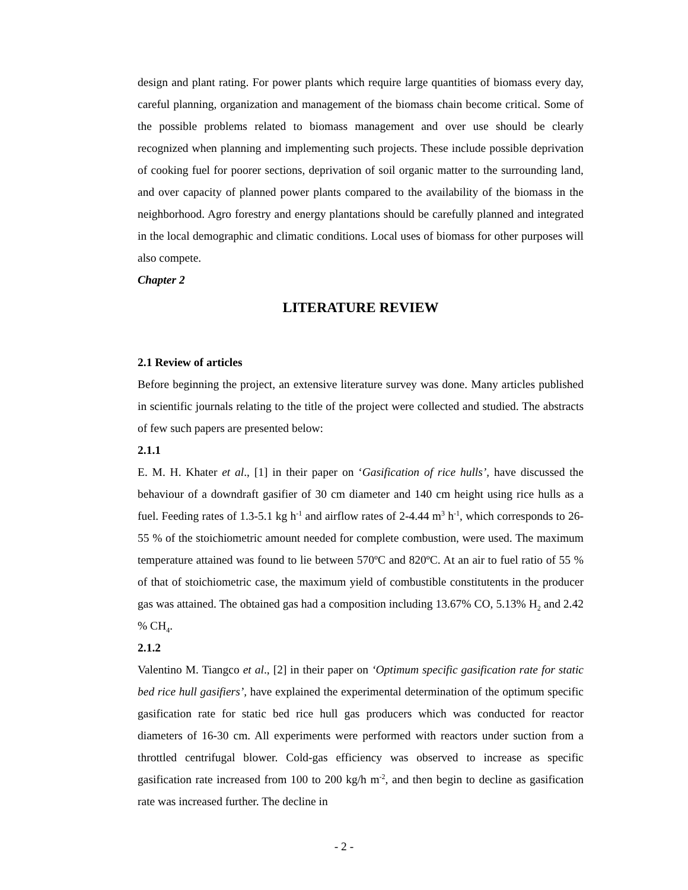design and plant rating. For power plants which require large quantities of biomass every day, careful planning, organization and management of the biomass chain become critical. Some of the possible problems related to biomass management and over use should be clearly recognized when planning and implementing such projects. These include possible deprivation of cooking fuel for poorer sections, deprivation of soil organic matter to the surrounding land, and over capacity of planned power plants compared to the availability of the biomass in the neighborhood. Agro forestry and energy plantations should be carefully planned and integrated in the local demographic and climatic conditions. Local uses of biomass for other purposes will also compete.
Chapter 2
LITERATURE REVIEW
2.1 Review of articles
Before beginning the project, an extensive literature survey was done. Many articles published in scientific journals relating to the title of the project were collected and studied. The abstracts of few such papers are presented below:
2.1.1
E. M. H. Khater et al., [1] in their paper on ‘Gasification of rice hulls’, have discussed the behaviour of a downdraft gasifier of 30 cm diameter and 140 cm height using rice hulls as a fuel. Feeding rates of 1.3-5.1 kg h<sup>-1</sup> and airflow rates of 2-4.44 m<sup>3</sup> h<sup>-1</sup>, which corresponds to 26- 55 % of the stoichiometric amount needed for complete combustion, were used. The maximum temperature attained was found to lie between 570ºC and 820ºC. At an air to fuel ratio of 55 % of that of stoichiometric case, the maximum yield of combustible constitutents in the producer gas was attained. The obtained gas had a composition including 13.67% CO, 5.13% H<sub>2</sub> and 2.42 % CH<sub>4</sub>.
2.1.2
Valentino M. Tiangco et al., [2] in their paper on ‘Optimum specific gasification rate for static bed rice hull gasifiers’, have explained the experimental determination of the optimum specific gasification rate for static bed rice hull gas producers which was conducted for reactor diameters of 16-30 cm. All experiments were performed with reactors under suction from a throttled centrifugal blower. Cold-gas efficiency was observed to increase as specific gasification rate increased from 100 to 200 kg/h m<sup>-2</sup>, and then begin to decline as gasification rate was increased further. The decline in
- 2 -